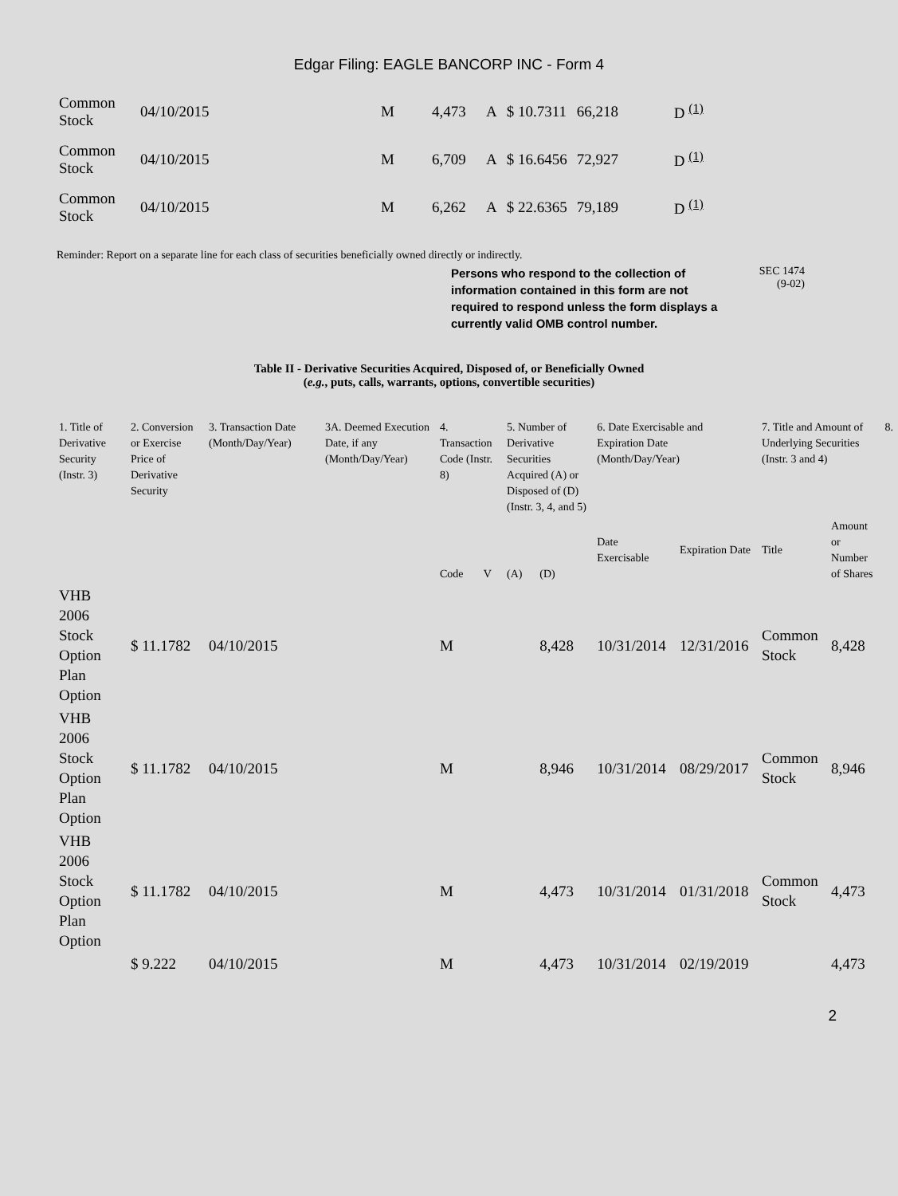Edgar Filing: EAGLE BANCORP INC - Form 4
| Common Stock | 04/10/2015 | M | 4,473 | A | $ 10.7311 | 66,218 | D <sup>(1)</sup> |
| Common Stock | 04/10/2015 | M | 6,709 | A | $ 16.6456 | 72,927 | D <sup>(1)</sup> |
| Common Stock | 04/10/2015 | M | 6,262 | A | $ 22.6365 | 79,189 | D <sup>(1)</sup> |
Reminder: Report on a separate line for each class of securities beneficially owned directly or indirectly.
Persons who respond to the collection of information contained in this form are not required to respond unless the form displays a currently valid OMB control number.
SEC 1474
(9-02)
Table II - Derivative Securities Acquired, Disposed of, or Beneficially Owned
(e.g., puts, calls, warrants, options, convertible securities)
| 1. Title of Derivative Security (Instr. 3) | 2. Conversion or Exercise Price of Derivative Security | 3. Transaction Date (Month/Day/Year) | 3A. Deemed Execution Date, if any (Month/Day/Year) | 4. Transaction Code (Instr. 8) | | 5. Number of Derivative Securities Acquired (A) or Disposed of (D) (Instr. 3, 4, and 5) | | 6. Date Exercisable and Expiration Date (Month/Day/Year) | | 7. Title and Amount of Underlying Securities (Instr. 3 and 4) | | 8. |
| --- | --- | --- | --- | --- | --- | --- | --- | --- | --- | --- | --- | --- |
| | | | | Code | V | (A) | (D) | Date Exercisable | Expiration Date | Title | Amount or Number of Shares | |
| VHB 2006 Stock Option Plan Option | $ 11.1782 | 04/10/2015 | | M | | | 8,428 | 10/31/2014 | 12/31/2016 | Common Stock | 8,428 | |
| VHB 2006 Stock Option Plan Option | $ 11.1782 | 04/10/2015 | | M | | | 8,946 | 10/31/2014 | 08/29/2017 | Common Stock | 8,946 | |
| VHB 2006 Stock Option Plan Option | $ 11.1782 | 04/10/2015 | | M | | | 4,473 | 10/31/2014 | 01/31/2018 | Common Stock | 4,473 | |
| | $ 9.222 | 04/10/2015 | | M | | | 4,473 | 10/31/2014 | 02/19/2019 | | 4,473 | |
2